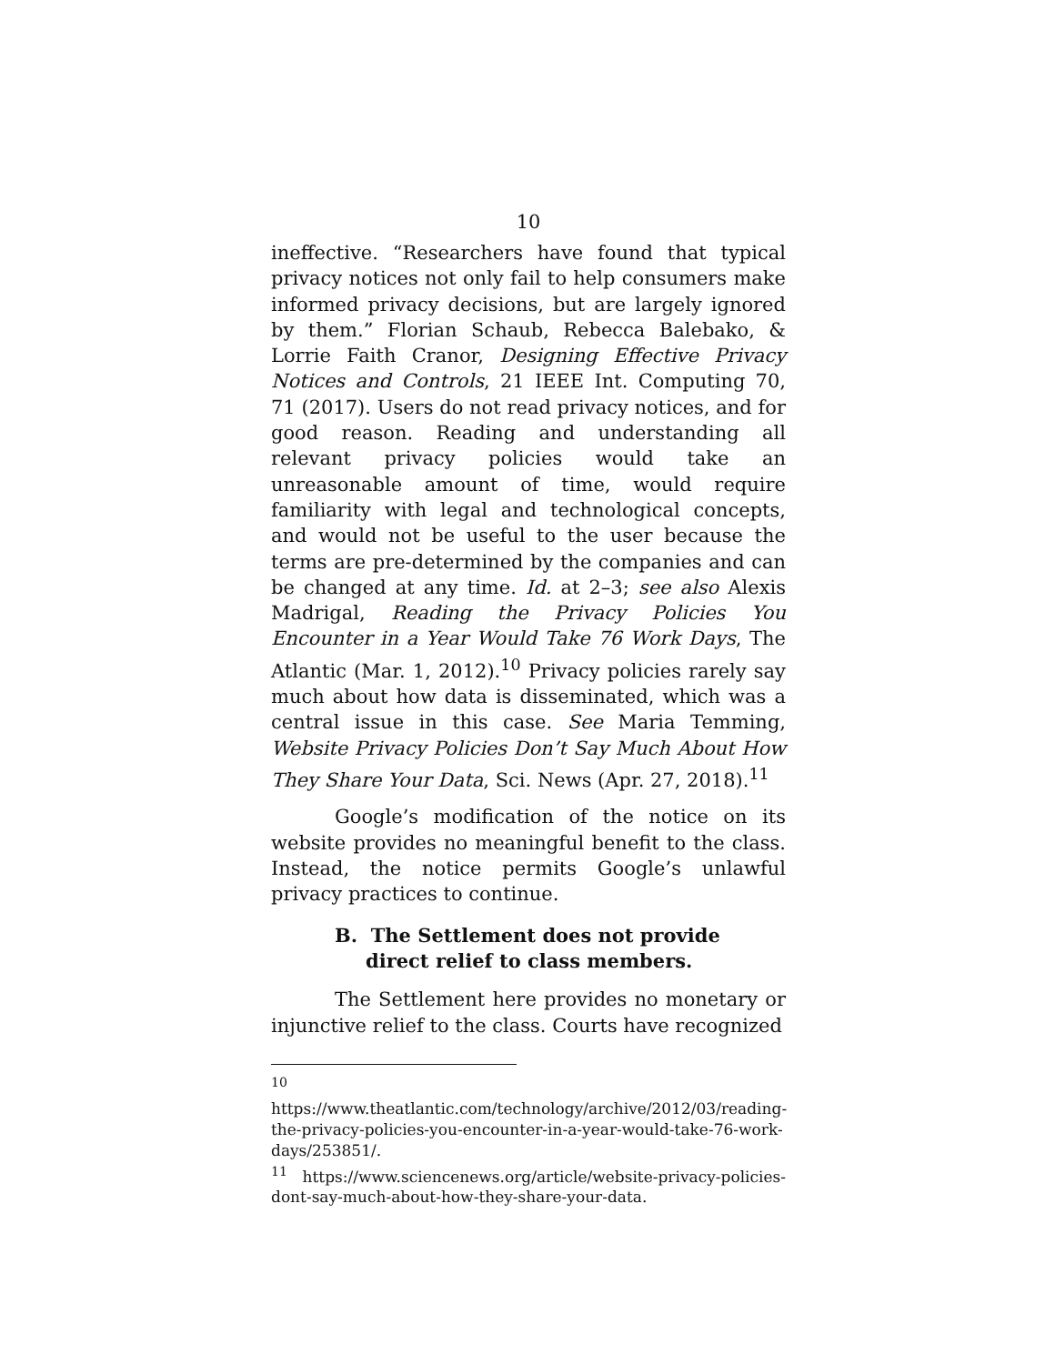10
ineffective. “Researchers have found that typical privacy notices not only fail to help consumers make informed privacy decisions, but are largely ignored by them.” Florian Schaub, Rebecca Balebako, & Lorrie Faith Cranor, Designing Effective Privacy Notices and Controls, 21 IEEE Int. Computing 70, 71 (2017). Users do not read privacy notices, and for good reason. Reading and understanding all relevant privacy policies would take an unreasonable amount of time, would require familiarity with legal and technological concepts, and would not be useful to the user because the terms are pre-determined by the companies and can be changed at any time. Id. at 2–3; see also Alexis Madrigal, Reading the Privacy Policies You Encounter in a Year Would Take 76 Work Days, The Atlantic (Mar. 1, 2012).<sup>10</sup> Privacy policies rarely say much about how data is disseminated, which was a central issue in this case. See Maria Temming, Website Privacy Policies Don’t Say Much About How They Share Your Data, Sci. News (Apr. 27, 2018).<sup>11</sup>
Google’s modification of the notice on its website provides no meaningful benefit to the class. Instead, the notice permits Google’s unlawful privacy practices to continue.
B. The Settlement does not provide direct relief to class members.
The Settlement here provides no monetary or injunctive relief to the class. Courts have recognized
<sup>10</sup> https://www.theatlantic.com/technology/archive/2012/03/reading-the-privacy-policies-you-encounter-in-a-year-would-take-76-work-days/253851/.
<sup>11</sup> https://www.sciencenews.org/article/website-privacy-policies-dont-say-much-about-how-they-share-your-data.